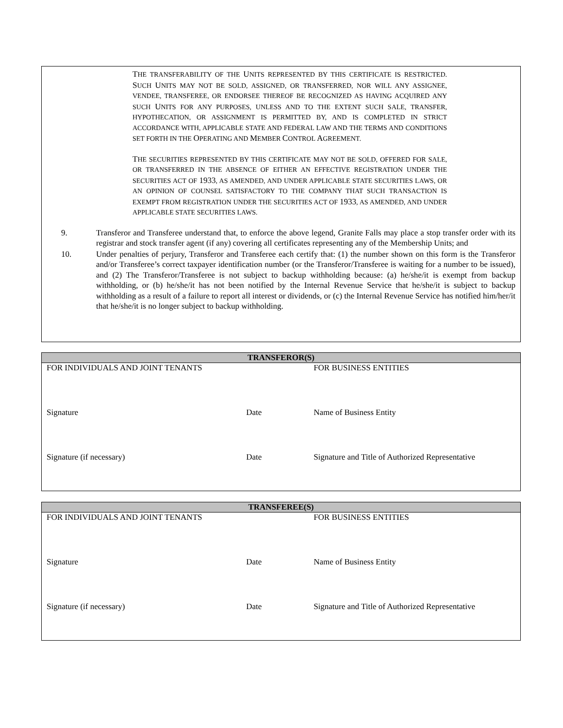THE TRANSFERABILITY OF THE UNITS REPRESENTED BY THIS CERTIFICATE IS RESTRICTED. SUCH UNITS MAY NOT BE SOLD, ASSIGNED, OR TRANSFERRED, NOR WILL ANY ASSIGNEE, VENDEE, TRANSFEREE, OR ENDORSEE THEREOF BE RECOGNIZED AS HAVING ACQUIRED ANY SUCH UNITS FOR ANY PURPOSES, UNLESS AND TO THE EXTENT SUCH SALE, TRANSFER, HYPOTHECATION, OR ASSIGNMENT IS PERMITTED BY, AND IS COMPLETED IN STRICT ACCORDANCE WITH, APPLICABLE STATE AND FEDERAL LAW AND THE TERMS AND CONDITIONS SET FORTH IN THE OPERATING AND MEMBER CONTROL AGREEMENT.
THE SECURITIES REPRESENTED BY THIS CERTIFICATE MAY NOT BE SOLD, OFFERED FOR SALE, OR TRANSFERRED IN THE ABSENCE OF EITHER AN EFFECTIVE REGISTRATION UNDER THE SECURITIES ACT OF 1933, AS AMENDED, AND UNDER APPLICABLE STATE SECURITIES LAWS, OR AN OPINION OF COUNSEL SATISFACTORY TO THE COMPANY THAT SUCH TRANSACTION IS EXEMPT FROM REGISTRATION UNDER THE SECURITIES ACT OF 1933, AS AMENDED, AND UNDER APPLICABLE STATE SECURITIES LAWS.
9. Transferor and Transferee understand that, to enforce the above legend, Granite Falls may place a stop transfer order with its registrar and stock transfer agent (if any) covering all certificates representing any of the Membership Units; and
10. Under penalties of perjury, Transferor and Transferee each certify that: (1) the number shown on this form is the Transferor and/or Transferee’s correct taxpayer identification number (or the Transferor/Transferee is waiting for a number to be issued), and (2) The Transferor/Transferee is not subject to backup withholding because: (a) he/she/it is exempt from backup withholding, or (b) he/she/it has not been notified by the Internal Revenue Service that he/she/it is subject to backup withholding as a result of a failure to report all interest or dividends, or (c) the Internal Revenue Service has notified him/her/it that he/she/it is no longer subject to backup withholding.
| TRANSFEROR(S) | | |
| --- | --- | --- |
| FOR INDIVIDUALS AND JOINT TENANTS | | FOR BUSINESS ENTITIES |
| _______________________________________________ | _____________ | __________________________________________________ |
| Signature | Date | Name of Business Entity |
| _______________________________________________ | ______________ | __________________________________________________ |
| Signature (if necessary) | Date | Signature and Title of Authorized Representative |
| TRANSFEREE(S) | | |
| --- | --- | --- |
| FOR INDIVIDUALS AND JOINT TENANTS | | FOR BUSINESS ENTITIES |
| _______________________________________________ | _____________ | __________________________________________________ |
| Signature | Date | Name of Business Entity |
| _______________________________________________ | ______________ | __________________________________________________ |
| Signature (if necessary) | Date | Signature and Title of Authorized Representative |